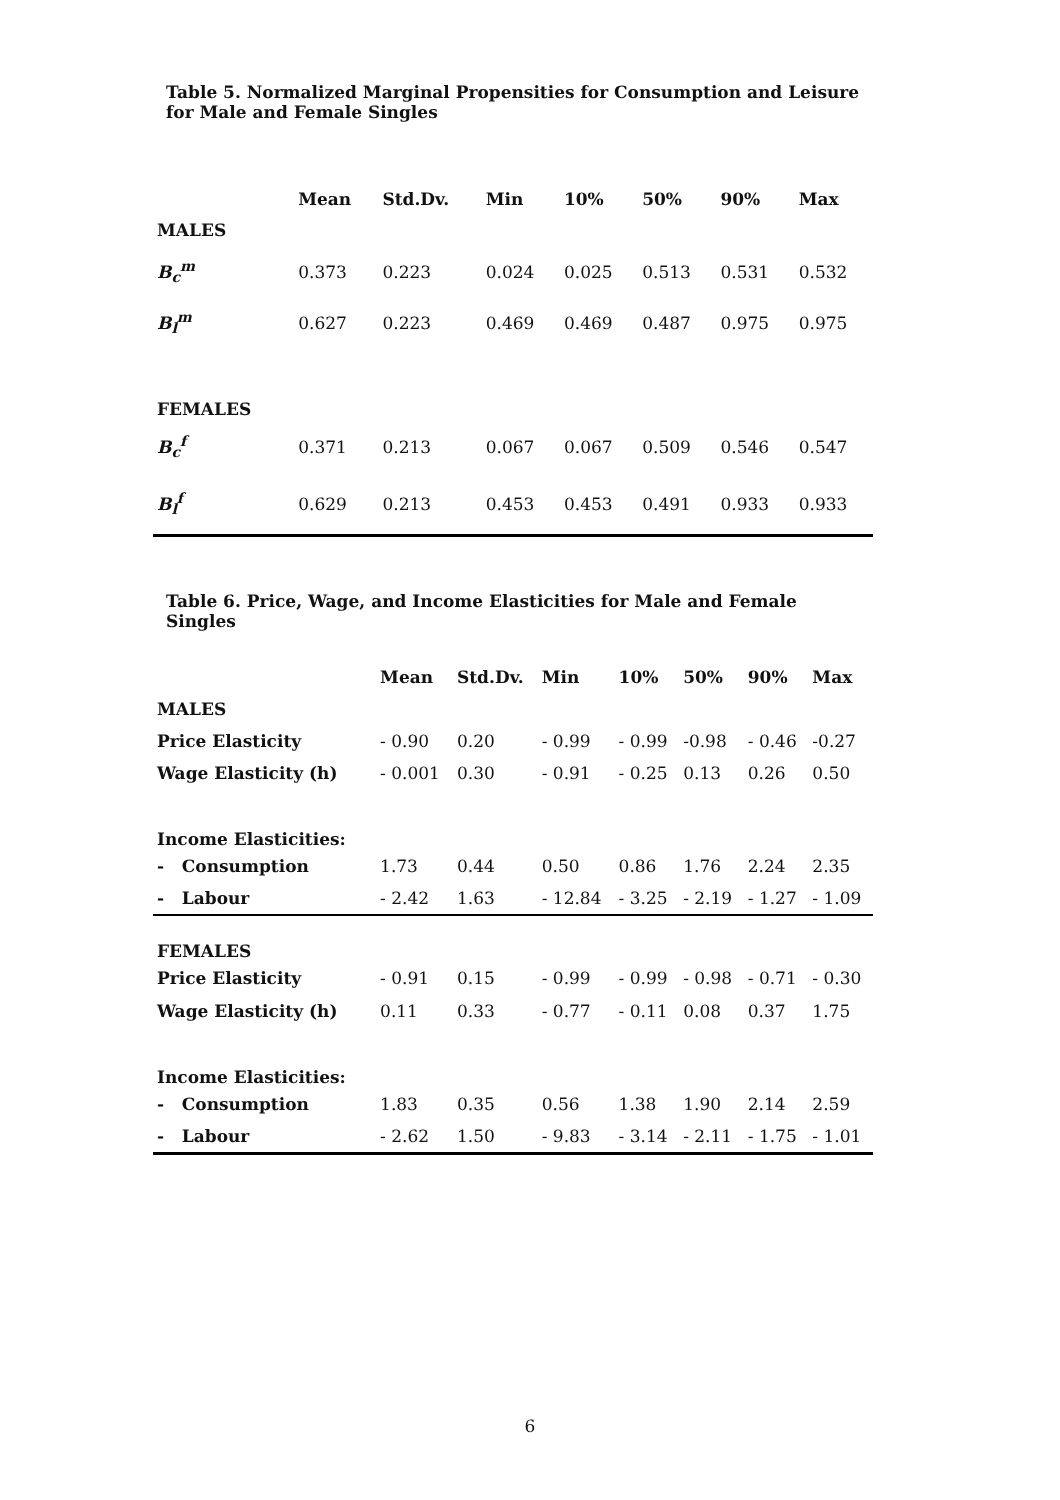Table 5. Normalized Marginal Propensities for Consumption and Leisure for Male and Female Singles
| | Mean | Std.Dv. | Min | 10% | 50% | 90% | Max |
| --- | --- | --- | --- | --- | --- | --- | --- |
| MALES | | | | | | | |
| B<sub>c</sub><sup>m</sup> | 0.373 | 0.223 | 0.024 | 0.025 | 0.513 | 0.531 | 0.532 |
| B<sub>l</sub><sup>m</sup> | 0.627 | 0.223 | 0.469 | 0.469 | 0.487 | 0.975 | 0.975 |
| FEMALES | | | | | | | |
| B<sub>c</sub><sup>f</sup> | 0.371 | 0.213 | 0.067 | 0.067 | 0.509 | 0.546 | 0.547 |
| B<sub>l</sub><sup>f</sup> | 0.629 | 0.213 | 0.453 | 0.453 | 0.491 | 0.933 | 0.933 |
Table 6. Price, Wage, and Income Elasticities for Male and Female Singles
| | Mean | Std.Dv. | Min | 10% | 50% | 90% | Max |
| --- | --- | --- | --- | --- | --- | --- | --- |
| MALES | | | | | | | |
| Price Elasticity | - 0.90 | 0.20 | - 0.99 | - 0.99 | -0.98 | - 0.46 | -0.27 |
| Wage Elasticity (h) | - 0.001 | 0.30 | - 0.91 | - 0.25 | 0.13 | 0.26 | 0.50 |
| Income Elasticities: | | | | | | | |
| - Consumption | 1.73 | 0.44 | 0.50 | 0.86 | 1.76 | 2.24 | 2.35 |
| - Labour | - 2.42 | 1.63 | - 12.84 | - 3.25 | - 2.19 | - 1.27 | - 1.09 |
| FEMALES | | | | | | | |
| Price Elasticity | - 0.91 | 0.15 | - 0.99 | - 0.99 | - 0.98 | - 0.71 | - 0.30 |
| Wage Elasticity (h) | 0.11 | 0.33 | - 0.77 | - 0.11 | 0.08 | 0.37 | 1.75 |
| Income Elasticities: | | | | | | | |
| - Consumption | 1.83 | 0.35 | 0.56 | 1.38 | 1.90 | 2.14 | 2.59 |
| - Labour | - 2.62 | 1.50 | - 9.83 | - 3.14 | - 2.11 | - 1.75 | - 1.01 |
6